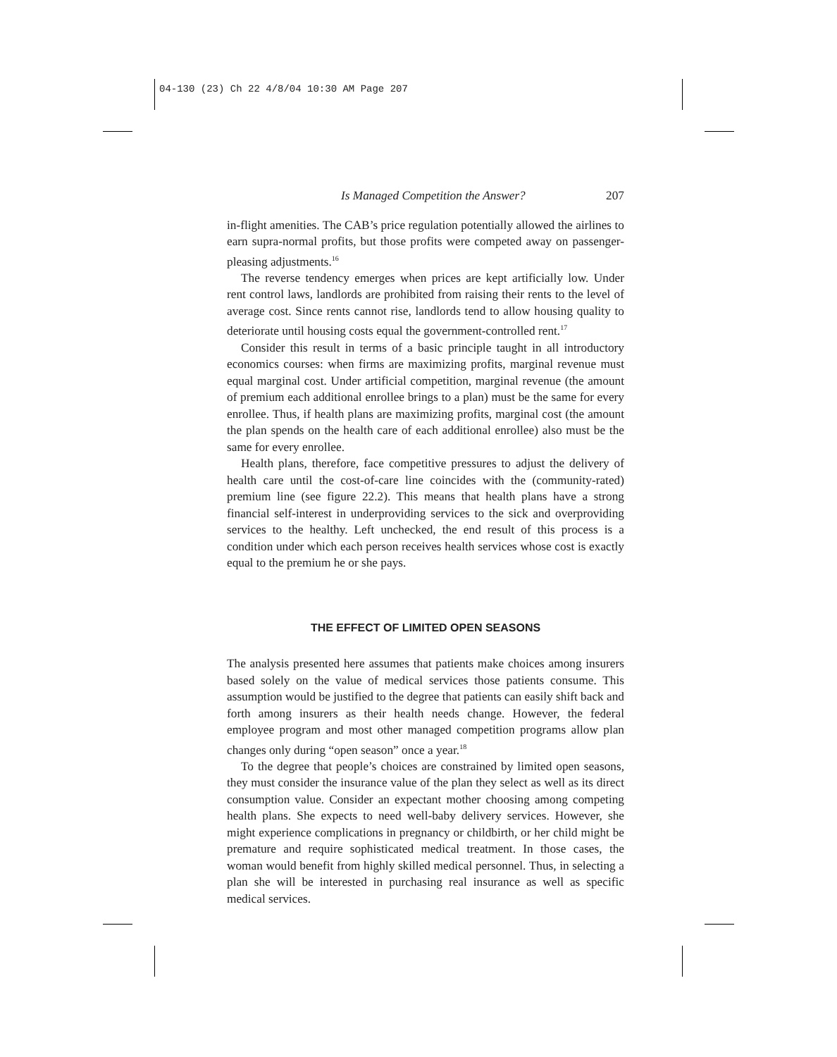04-130 (23) Ch 22 4/8/04 10:30 AM Page 207
Is Managed Competition the Answer? 207
in-flight amenities. The CAB’s price regulation potentially allowed the airlines to earn supra-normal profits, but those profits were competed away on passenger-pleasing adjustments.<sup>16</sup>
The reverse tendency emerges when prices are kept artificially low. Under rent control laws, landlords are prohibited from raising their rents to the level of average cost. Since rents cannot rise, landlords tend to allow housing quality to deteriorate until housing costs equal the government-controlled rent.<sup>17</sup>
Consider this result in terms of a basic principle taught in all introductory economics courses: when firms are maximizing profits, marginal revenue must equal marginal cost. Under artificial competition, marginal revenue (the amount of premium each additional enrollee brings to a plan) must be the same for every enrollee. Thus, if health plans are maximizing profits, marginal cost (the amount the plan spends on the health care of each additional enrollee) also must be the same for every enrollee.
Health plans, therefore, face competitive pressures to adjust the delivery of health care until the cost-of-care line coincides with the (community-rated) premium line (see figure 22.2). This means that health plans have a strong financial self-interest in underproviding services to the sick and overproviding services to the healthy. Left unchecked, the end result of this process is a condition under which each person receives health services whose cost is exactly equal to the premium he or she pays.
THE EFFECT OF LIMITED OPEN SEASONS
The analysis presented here assumes that patients make choices among insurers based solely on the value of medical services those patients consume. This assumption would be justified to the degree that patients can easily shift back and forth among insurers as their health needs change. However, the federal employee program and most other managed competition programs allow plan changes only during “open season” once a year.<sup>18</sup>
To the degree that people’s choices are constrained by limited open seasons, they must consider the insurance value of the plan they select as well as its direct consumption value. Consider an expectant mother choosing among competing health plans. She expects to need well-baby delivery services. However, she might experience complications in pregnancy or childbirth, or her child might be premature and require sophisticated medical treatment. In those cases, the woman would benefit from highly skilled medical personnel. Thus, in selecting a plan she will be interested in purchasing real insurance as well as specific medical services.